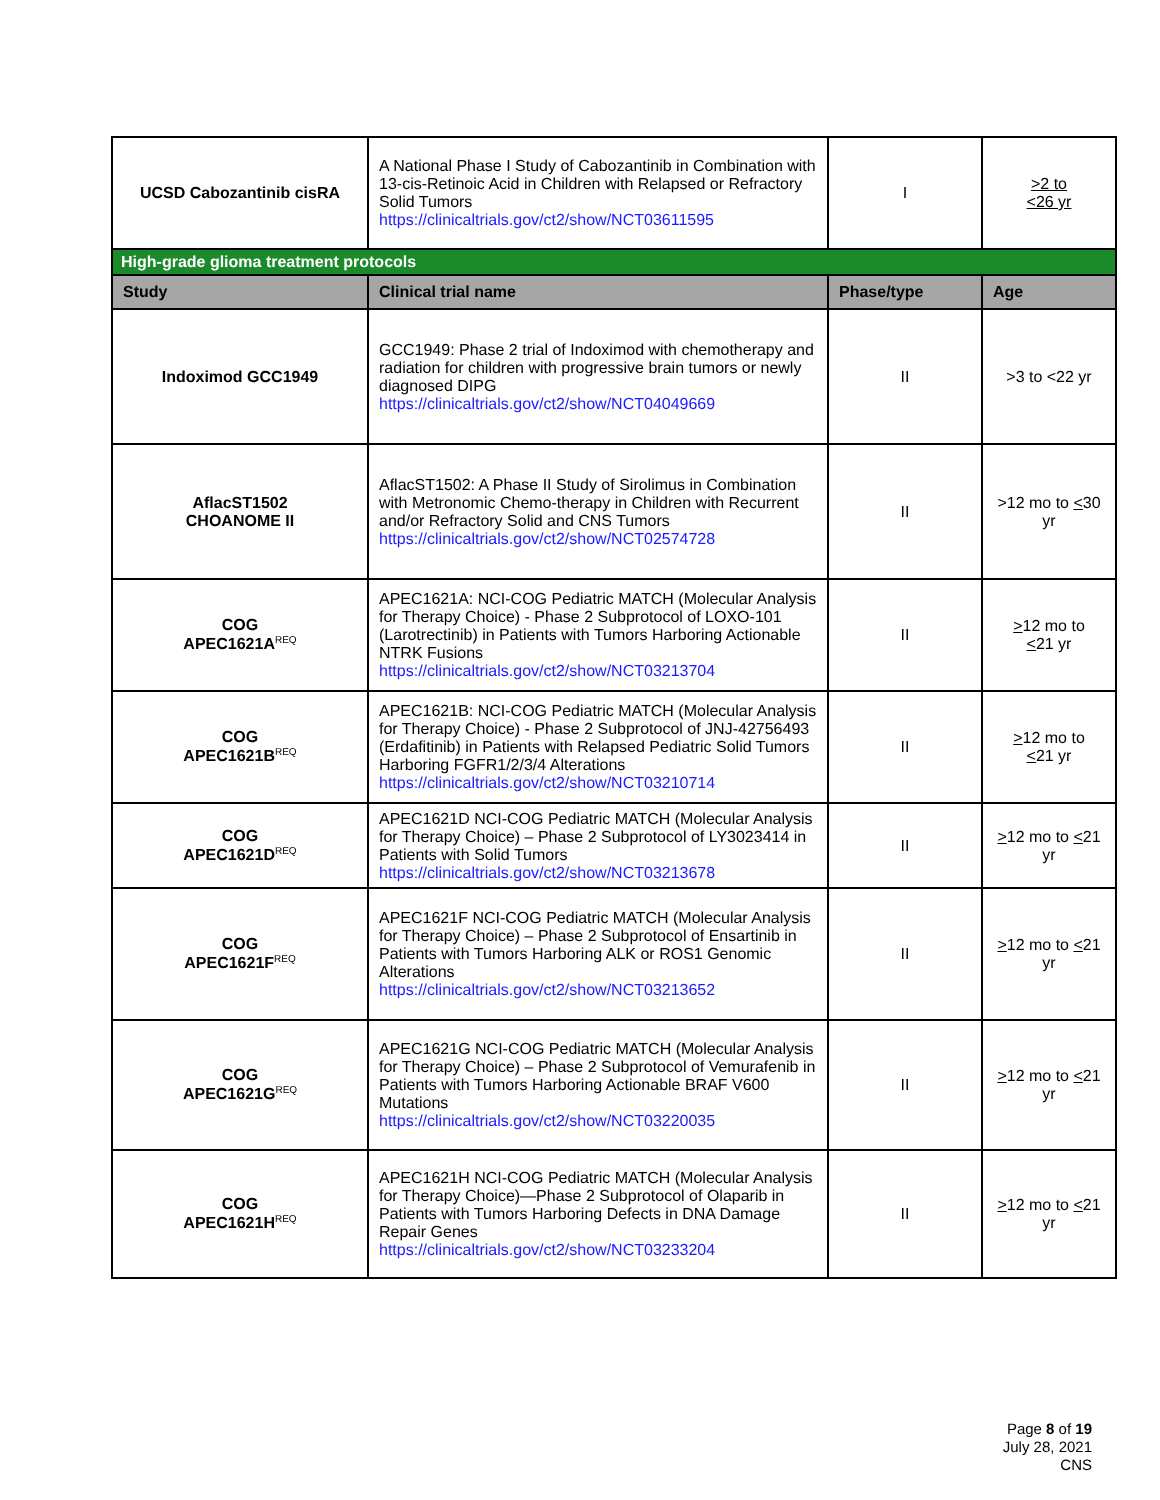| UCSD Cabozantinib cisRA | A National Phase I Study of Cabozantinib in Combination with 13-cis-Retinoic Acid in Children with Relapsed or Refractory Solid Tumors https://clinicaltrials.gov/ct2/show/NCT03611595 | I | >2 to <26 yr |
| High-grade glioma treatment protocols | | | |
| Study | Clinical trial name | Phase/type | Age |
| Indoximod GCC1949 | GCC1949: Phase 2 trial of Indoximod with chemotherapy and radiation for children with progressive brain tumors or newly diagnosed DIPG https://clinicaltrials.gov/ct2/show/NCT04049669 | II | >3 to <22 yr |
| AflacST1502 CHOANOME II | AflacST1502: A Phase II Study of Sirolimus in Combination with Metronomic Chemo-therapy in Children with Recurrent and/or Refractory Solid and CNS Tumors https://clinicaltrials.gov/ct2/show/NCT02574728 | II | >12 mo to < 30 yr |
| COG APEC1621A<sup>REQ</sup> | APEC1621A: NCI-COG Pediatric MATCH (Molecular Analysis for Therapy Choice) - Phase 2 Subprotocol of LOXO-101 (Larotrectinib) in Patients with Tumors Harboring Actionable NTRK Fusions https://clinicaltrials.gov/ct2/show/NCT03213704 | II | > 12 mo to < 21 yr |
| COG APEC1621B<sup>REQ</sup> | APEC1621B: NCI-COG Pediatric MATCH (Molecular Analysis for Therapy Choice) - Phase 2 Subprotocol of JNJ-42756493 (Erdafitinib) in Patients with Relapsed Pediatric Solid Tumors Harboring FGFR1/2/3/4 Alterations https://clinicaltrials.gov/ct2/show/NCT03210714 | II | > 12 mo to < 21 yr |
| COG APEC1621D<sup>REQ</sup> | APEC1621D NCI-COG Pediatric MATCH (Molecular Analysis for Therapy Choice) – Phase 2 Subprotocol of LY3023414 in Patients with Solid Tumors https://clinicaltrials.gov/ct2/show/NCT03213678 | II | > 12 mo to < 21 yr |
| COG APEC1621F<sup>REQ</sup> | APEC1621F NCI-COG Pediatric MATCH (Molecular Analysis for Therapy Choice) – Phase 2 Subprotocol of Ensartinib in Patients with Tumors Harboring ALK or ROS1 Genomic Alterations https://clinicaltrials.gov/ct2/show/NCT03213652 | II | > 12 mo to < 21 yr |
| COG APEC1621G<sup>REQ</sup> | APEC1621G NCI-COG Pediatric MATCH (Molecular Analysis for Therapy Choice) – Phase 2 Subprotocol of Vemurafenib in Patients with Tumors Harboring Actionable BRAF V600 Mutations https://clinicaltrials.gov/ct2/show/NCT03220035 | II | > 12 mo to < 21 yr |
| COG APEC1621H<sup>REQ</sup> | APEC1621H NCI-COG Pediatric MATCH (Molecular Analysis for Therapy Choice)—Phase 2 Subprotocol of Olaparib in Patients with Tumors Harboring Defects in DNA Damage Repair Genes https://clinicaltrials.gov/ct2/show/NCT03233204 | II | > 12 mo to < 21 yr |
Page 8 of 19
July 28, 2021
CNS